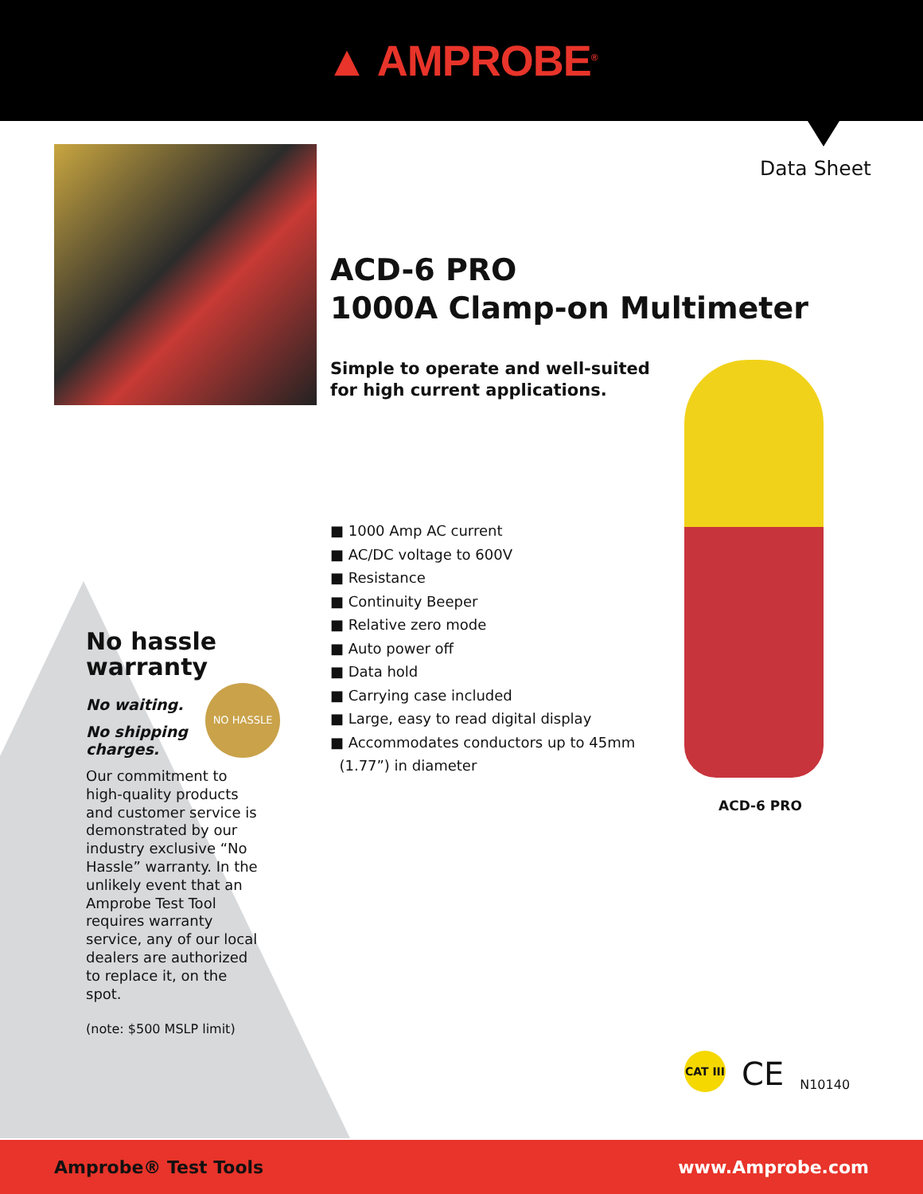▲ AMPROBE<sup>®</sup>
Data Sheet
ACD-6 PRO
1000A Clamp-on Multimeter
Simple to operate and well-suited
for high current applications.
■ 1000 Amp AC current
■ AC/DC voltage to 600V
■ Resistance
■ Continuity Beeper
■ Relative zero mode
■ Auto power off
■ Data hold
■ Carrying case included
■ Large, easy to read digital display
■ Accommodates conductors up to 45mm
(1.77”) in diameter
ACD-6 PRO
No hassle warranty
No waiting.
No shipping
charges.
Our commitment to high-quality products and customer service is demonstrated by our industry exclusive “No Hassle” warranty. In the unlikely event that an Amprobe Test Tool requires warranty service, any of our local dealers are authorized to replace it, on the spot.
(note: $500 MSLP limit)
NO HASSLE
CAT III
CE N10140
Amprobe® Test Tools www.Amprobe.com